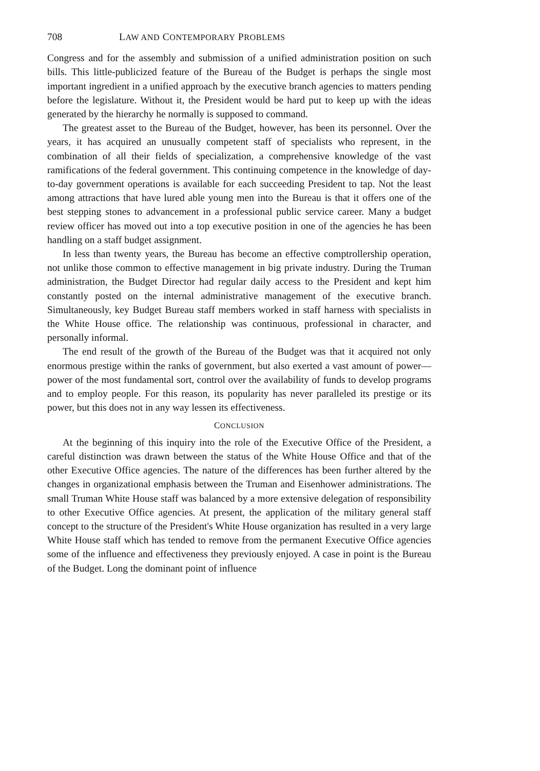708 LAW AND CONTEMPORARY PROBLEMS
Congress and for the assembly and submission of a unified administration position on such bills. This little-publicized feature of the Bureau of the Budget is perhaps the single most important ingredient in a unified approach by the executive branch agencies to matters pending before the legislature. Without it, the President would be hard put to keep up with the ideas generated by the hierarchy he normally is supposed to command.
The greatest asset to the Bureau of the Budget, however, has been its personnel. Over the years, it has acquired an unusually competent staff of specialists who represent, in the combination of all their fields of specialization, a comprehensive knowledge of the vast ramifications of the federal government. This continuing competence in the knowledge of day-to-day government operations is available for each succeeding President to tap. Not the least among attractions that have lured able young men into the Bureau is that it offers one of the best stepping stones to advancement in a professional public service career. Many a budget review officer has moved out into a top executive position in one of the agencies he has been handling on a staff budget assignment.
In less than twenty years, the Bureau has become an effective comptrollership operation, not unlike those common to effective management in big private industry. During the Truman administration, the Budget Director had regular daily access to the President and kept him constantly posted on the internal administrative management of the executive branch. Simultaneously, key Budget Bureau staff members worked in staff harness with specialists in the White House office. The relationship was continuous, professional in character, and personally informal.
The end result of the growth of the Bureau of the Budget was that it acquired not only enormous prestige within the ranks of government, but also exerted a vast amount of power—power of the most fundamental sort, control over the availability of funds to develop programs and to employ people. For this reason, its popularity has never paralleled its prestige or its power, but this does not in any way lessen its effectiveness.
CONCLUSION
At the beginning of this inquiry into the role of the Executive Office of the President, a careful distinction was drawn between the status of the White House Office and that of the other Executive Office agencies. The nature of the differences has been further altered by the changes in organizational emphasis between the Truman and Eisenhower administrations. The small Truman White House staff was balanced by a more extensive delegation of responsibility to other Executive Office agencies. At present, the application of the military general staff concept to the structure of the President's White House organization has resulted in a very large White House staff which has tended to remove from the permanent Executive Office agencies some of the influence and effectiveness they previously enjoyed. A case in point is the Bureau of the Budget. Long the dominant point of influence